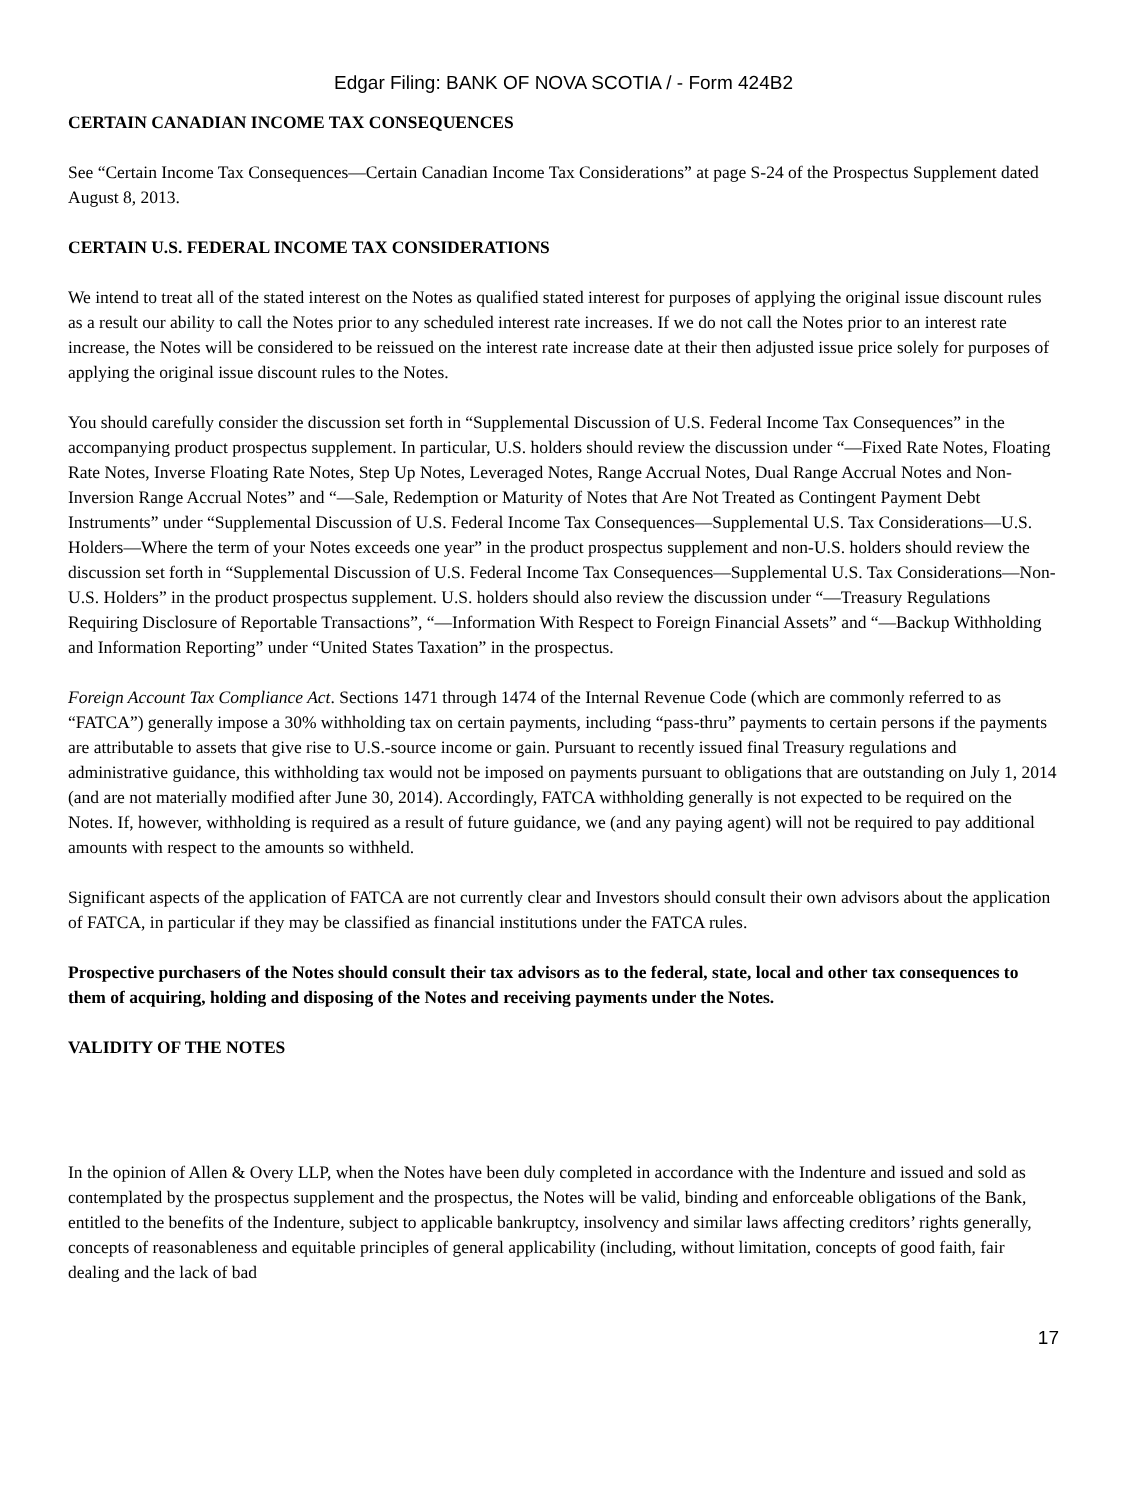Edgar Filing: BANK OF NOVA SCOTIA / - Form 424B2
CERTAIN CANADIAN INCOME TAX CONSEQUENCES
See “Certain Income Tax Consequences—Certain Canadian Income Tax Considerations” at page S-24 of the Prospectus Supplement dated August 8, 2013.
CERTAIN U.S. FEDERAL INCOME TAX CONSIDERATIONS
We intend to treat all of the stated interest on the Notes as qualified stated interest for purposes of applying the original issue discount rules as a result our ability to call the Notes prior to any scheduled interest rate increases. If we do not call the Notes prior to an interest rate increase, the Notes will be considered to be reissued on the interest rate increase date at their then adjusted issue price solely for purposes of applying the original issue discount rules to the Notes.
You should carefully consider the discussion set forth in “Supplemental Discussion of U.S. Federal Income Tax Consequences” in the accompanying product prospectus supplement. In particular, U.S. holders should review the discussion under “—Fixed Rate Notes, Floating Rate Notes, Inverse Floating Rate Notes, Step Up Notes, Leveraged Notes, Range Accrual Notes, Dual Range Accrual Notes and Non-Inversion Range Accrual Notes” and “—Sale, Redemption or Maturity of Notes that Are Not Treated as Contingent Payment Debt Instruments” under “Supplemental Discussion of U.S. Federal Income Tax Consequences—Supplemental U.S. Tax Considerations—U.S. Holders—Where the term of your Notes exceeds one year” in the product prospectus supplement and non-U.S. holders should review the discussion set forth in “Supplemental Discussion of U.S. Federal Income Tax Consequences—Supplemental U.S. Tax Considerations—Non-U.S. Holders” in the product prospectus supplement. U.S. holders should also review the discussion under “—Treasury Regulations Requiring Disclosure of Reportable Transactions”, “—Information With Respect to Foreign Financial Assets” and “—Backup Withholding and Information Reporting” under “United States Taxation” in the prospectus.
Foreign Account Tax Compliance Act. Sections 1471 through 1474 of the Internal Revenue Code (which are commonly referred to as “FATCA”) generally impose a 30% withholding tax on certain payments, including “pass-thru” payments to certain persons if the payments are attributable to assets that give rise to U.S.-source income or gain. Pursuant to recently issued final Treasury regulations and administrative guidance, this withholding tax would not be imposed on payments pursuant to obligations that are outstanding on July 1, 2014 (and are not materially modified after June 30, 2014). Accordingly, FATCA withholding generally is not expected to be required on the Notes. If, however, withholding is required as a result of future guidance, we (and any paying agent) will not be required to pay additional amounts with respect to the amounts so withheld.
Significant aspects of the application of FATCA are not currently clear and Investors should consult their own advisors about the application of FATCA, in particular if they may be classified as financial institutions under the FATCA rules.
Prospective purchasers of the Notes should consult their tax advisors as to the federal, state, local and other tax consequences to them of acquiring, holding and disposing of the Notes and receiving payments under the Notes.
VALIDITY OF THE NOTES
In the opinion of Allen & Overy LLP, when the Notes have been duly completed in accordance with the Indenture and issued and sold as contemplated by the prospectus supplement and the prospectus, the Notes will be valid, binding and enforceable obligations of the Bank, entitled to the benefits of the Indenture, subject to applicable bankruptcy, insolvency and similar laws affecting creditors’ rights generally, concepts of reasonableness and equitable principles of general applicability (including, without limitation, concepts of good faith, fair dealing and the lack of bad
17